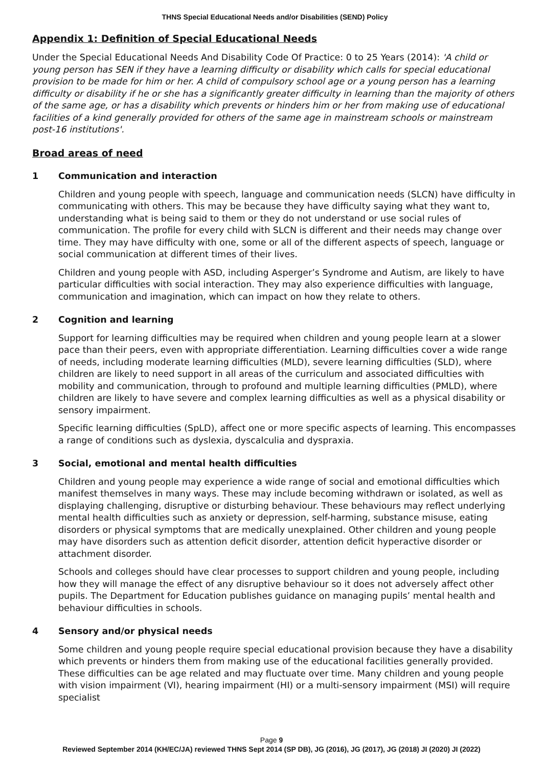THNS Special Educational Needs and/or Disabilities (SEND) Policy
Appendix 1: Definition of Special Educational Needs
Under the Special Educational Needs And Disability Code Of Practice: 0 to 25 Years (2014): 'A child or young person has SEN if they have a learning difficulty or disability which calls for special educational provision to be made for him or her. A child of compulsory school age or a young person has a learning difficulty or disability if he or she has a significantly greater difficulty in learning than the majority of others of the same age, or has a disability which prevents or hinders him or her from making use of educational facilities of a kind generally provided for others of the same age in mainstream schools or mainstream post-16 institutions'.
Broad areas of need
1 Communication and interaction
Children and young people with speech, language and communication needs (SLCN) have difficulty in communicating with others. This may be because they have difficulty saying what they want to, understanding what is being said to them or they do not understand or use social rules of communication. The profile for every child with SLCN is different and their needs may change over time. They may have difficulty with one, some or all of the different aspects of speech, language or social communication at different times of their lives.
Children and young people with ASD, including Asperger’s Syndrome and Autism, are likely to have particular difficulties with social interaction. They may also experience difficulties with language, communication and imagination, which can impact on how they relate to others.
2 Cognition and learning
Support for learning difficulties may be required when children and young people learn at a slower pace than their peers, even with appropriate differentiation. Learning difficulties cover a wide range of needs, including moderate learning difficulties (MLD), severe learning difficulties (SLD), where children are likely to need support in all areas of the curriculum and associated difficulties with mobility and communication, through to profound and multiple learning difficulties (PMLD), where children are likely to have severe and complex learning difficulties as well as a physical disability or sensory impairment.
Specific learning difficulties (SpLD), affect one or more specific aspects of learning. This encompasses a range of conditions such as dyslexia, dyscalculia and dyspraxia.
3 Social, emotional and mental health difficulties
Children and young people may experience a wide range of social and emotional difficulties which manifest themselves in many ways. These may include becoming withdrawn or isolated, as well as displaying challenging, disruptive or disturbing behaviour. These behaviours may reflect underlying mental health difficulties such as anxiety or depression, self-harming, substance misuse, eating disorders or physical symptoms that are medically unexplained. Other children and young people may have disorders such as attention deficit disorder, attention deficit hyperactive disorder or attachment disorder.
Schools and colleges should have clear processes to support children and young people, including how they will manage the effect of any disruptive behaviour so it does not adversely affect other pupils. The Department for Education publishes guidance on managing pupils’ mental health and behaviour difficulties in schools.
4 Sensory and/or physical needs
Some children and young people require special educational provision because they have a disability which prevents or hinders them from making use of the educational facilities generally provided. These difficulties can be age related and may fluctuate over time. Many children and young people with vision impairment (VI), hearing impairment (HI) or a multi-sensory impairment (MSI) will require specialist
Page 9
Reviewed September 2014 (KH/EC/JA) reviewed THNS Sept 2014 (SP DB), JG (2016), JG (2017), JG (2018) JI (2020) JI (2022)